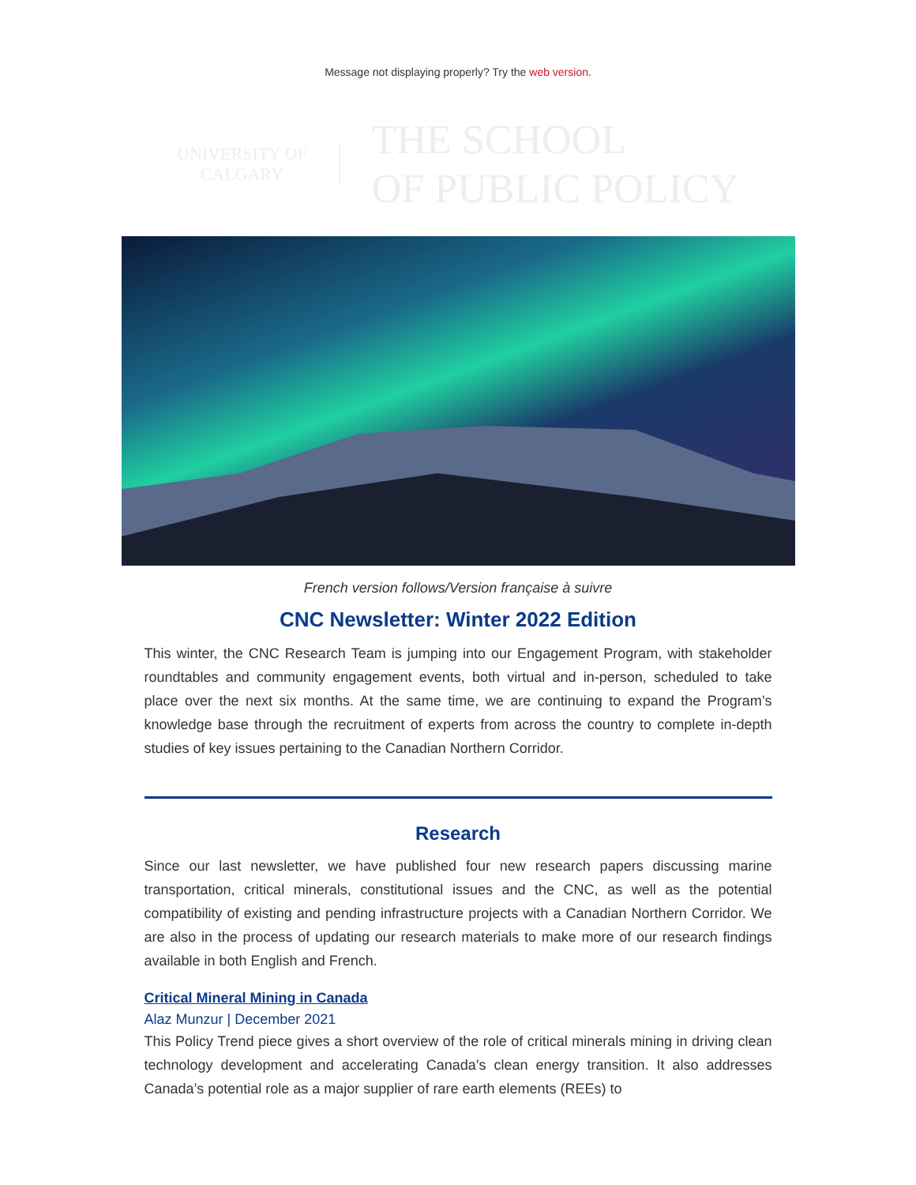Message not displaying properly? Try the web version.
UNIVERSITY OF
CALGARY
THE SCHOOL
OF PUBLIC POLICY
French version follows/Version française à suivre
CNC Newsletter: Winter 2022 Edition
This winter, the CNC Research Team is jumping into our Engagement Program, with stakeholder roundtables and community engagement events, both virtual and in-person, scheduled to take place over the next six months. At the same time, we are continuing to expand the Program’s knowledge base through the recruitment of experts from across the country to complete in-depth studies of key issues pertaining to the Canadian Northern Corridor.
Research
Since our last newsletter, we have published four new research papers discussing marine transportation, critical minerals, constitutional issues and the CNC, as well as the potential compatibility of existing and pending infrastructure projects with a Canadian Northern Corridor. We are also in the process of updating our research materials to make more of our research findings available in both English and French.
Critical Mineral Mining in Canada
Alaz Munzur | December 2021
This Policy Trend piece gives a short overview of the role of critical minerals mining in driving clean technology development and accelerating Canada’s clean energy transition. It also addresses Canada’s potential role as a major supplier of rare earth elements (REEs) to